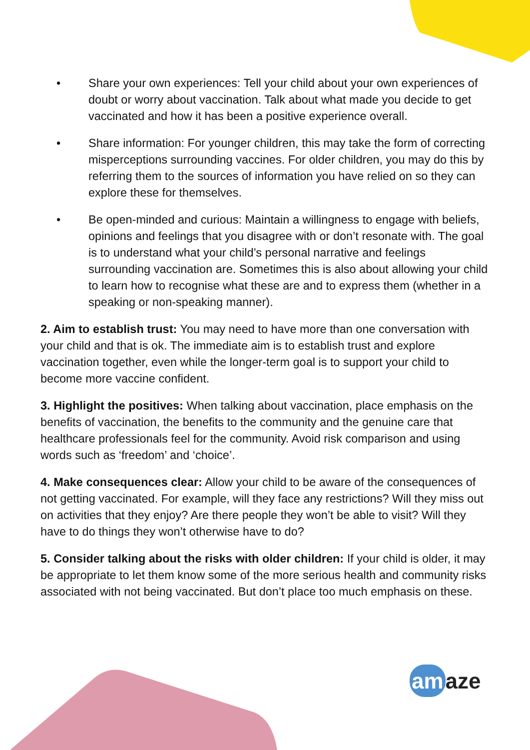• Share your own experiences: Tell your child about your own experiences of doubt or worry about vaccination. Talk about what made you decide to get vaccinated and how it has been a positive experience overall.
• Share information: For younger children, this may take the form of correcting misperceptions surrounding vaccines. For older children, you may do this by referring them to the sources of information you have relied on so they can explore these for themselves.
• Be open-minded and curious: Maintain a willingness to engage with beliefs, opinions and feelings that you disagree with or don’t resonate with. The goal is to understand what your child’s personal narrative and feelings surrounding vaccination are. Sometimes this is also about allowing your child to learn how to recognise what these are and to express them (whether in a speaking or non-speaking manner).
2. Aim to establish trust: You may need to have more than one conversation with your child and that is ok. The immediate aim is to establish trust and explore vaccination together, even while the longer-term goal is to support your child to become more vaccine confident.
3. Highlight the positives: When talking about vaccination, place emphasis on the benefits of vaccination, the benefits to the community and the genuine care that healthcare professionals feel for the community. Avoid risk comparison and using words such as ‘freedom’ and ‘choice’.
4. Make consequences clear: Allow your child to be aware of the consequences of not getting vaccinated. For example, will they face any restrictions? Will they miss out on activities that they enjoy? Are there people they won’t be able to visit? Will they have to do things they won’t otherwise have to do?
5. Consider talking about the risks with older children: If your child is older, it may be appropriate to let them know some of the more serious health and community risks associated with not being vaccinated. But don’t place too much emphasis on these.
am aze